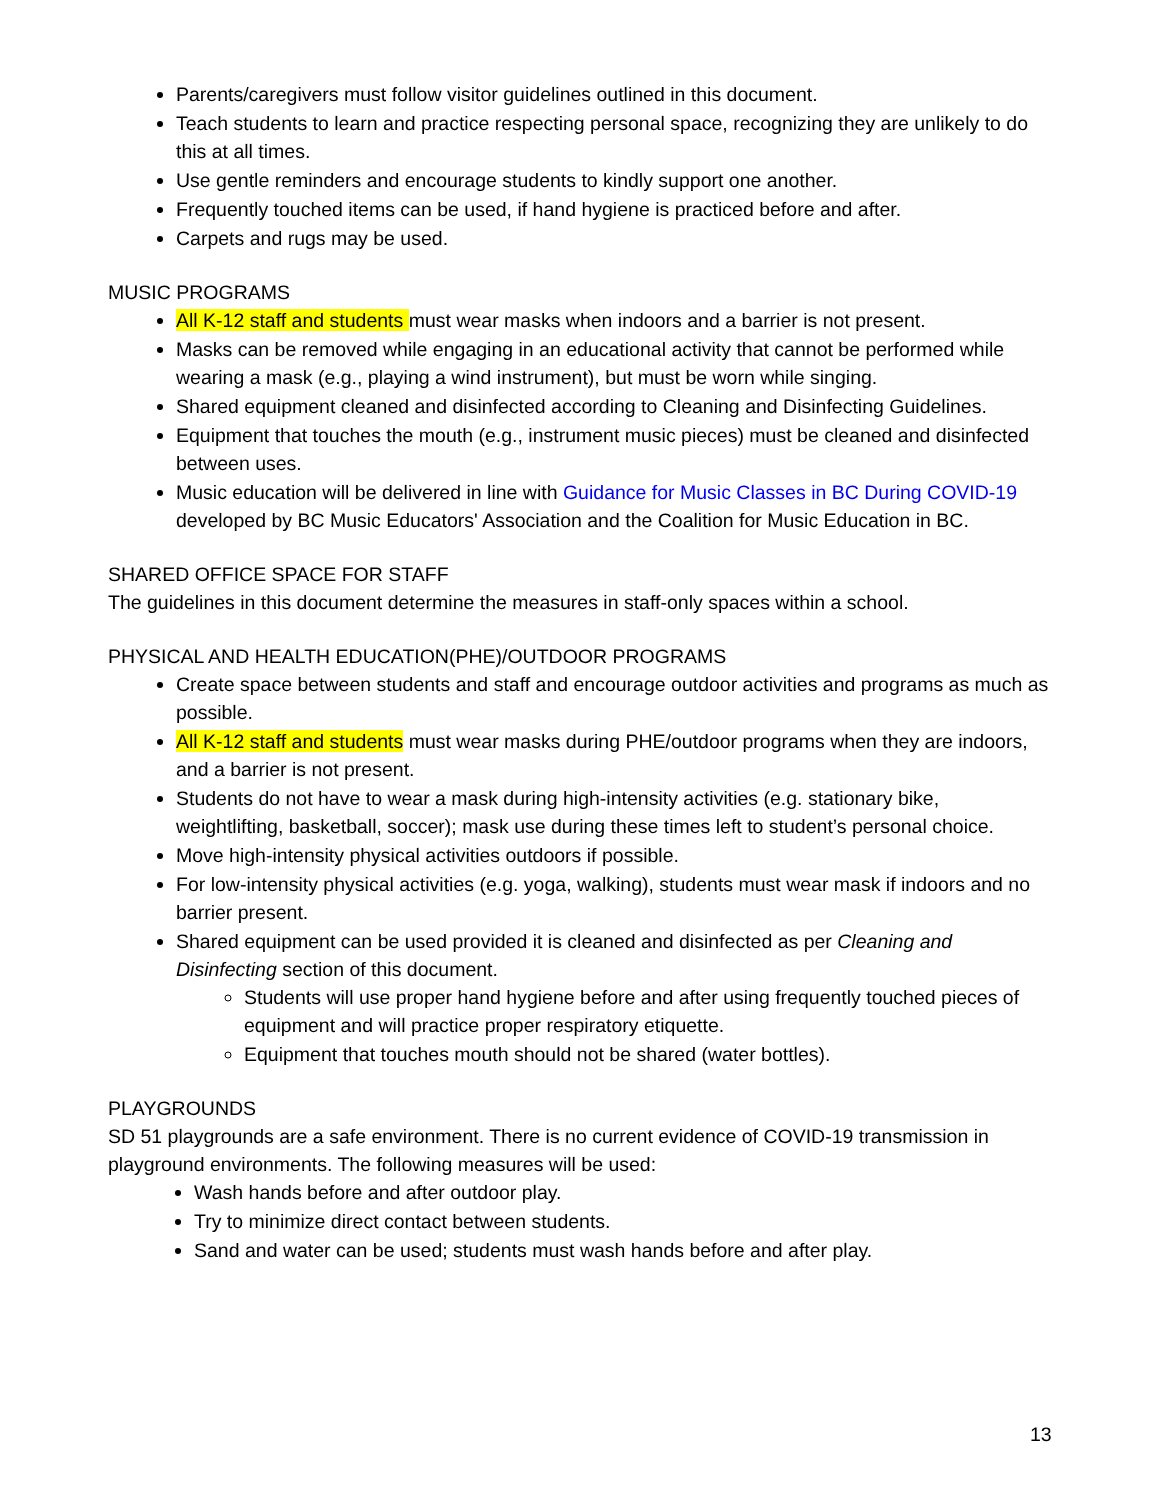Parents/caregivers must follow visitor guidelines outlined in this document.
Teach students to learn and practice respecting personal space, recognizing they are unlikely to do this at all times.
Use gentle reminders and encourage students to kindly support one another.
Frequently touched items can be used, if hand hygiene is practiced before and after.
Carpets and rugs may be used.
MUSIC PROGRAMS
All K-12 staff and students must wear masks when indoors and a barrier is not present.
Masks can be removed while engaging in an educational activity that cannot be performed while wearing a mask (e.g., playing a wind instrument), but must be worn while singing.
Shared equipment cleaned and disinfected according to Cleaning and Disinfecting Guidelines.
Equipment that touches the mouth (e.g., instrument music pieces) must be cleaned and disinfected between uses.
Music education will be delivered in line with Guidance for Music Classes in BC During COVID-19 developed by BC Music Educators' Association and the Coalition for Music Education in BC.
SHARED OFFICE SPACE FOR STAFF
The guidelines in this document determine the measures in staff-only spaces within a school.
PHYSICAL AND HEALTH EDUCATION(PHE)/OUTDOOR PROGRAMS
Create space between students and staff and encourage outdoor activities and programs as much as possible.
All K-12 staff and students must wear masks during PHE/outdoor programs when they are indoors, and a barrier is not present.
Students do not have to wear a mask during high-intensity activities (e.g. stationary bike, weightlifting, basketball, soccer); mask use during these times left to student’s personal choice.
Move high-intensity physical activities outdoors if possible.
For low-intensity physical activities (e.g. yoga, walking), students must wear mask if indoors and no barrier present.
Shared equipment can be used provided it is cleaned and disinfected as per Cleaning and Disinfecting section of this document.
Students will use proper hand hygiene before and after using frequently touched pieces of equipment and will practice proper respiratory etiquette.
Equipment that touches mouth should not be shared (water bottles).
PLAYGROUNDS
SD 51 playgrounds are a safe environment. There is no current evidence of COVID-19 transmission in playground environments. The following measures will be used:
Wash hands before and after outdoor play.
Try to minimize direct contact between students.
Sand and water can be used; students must wash hands before and after play.
13